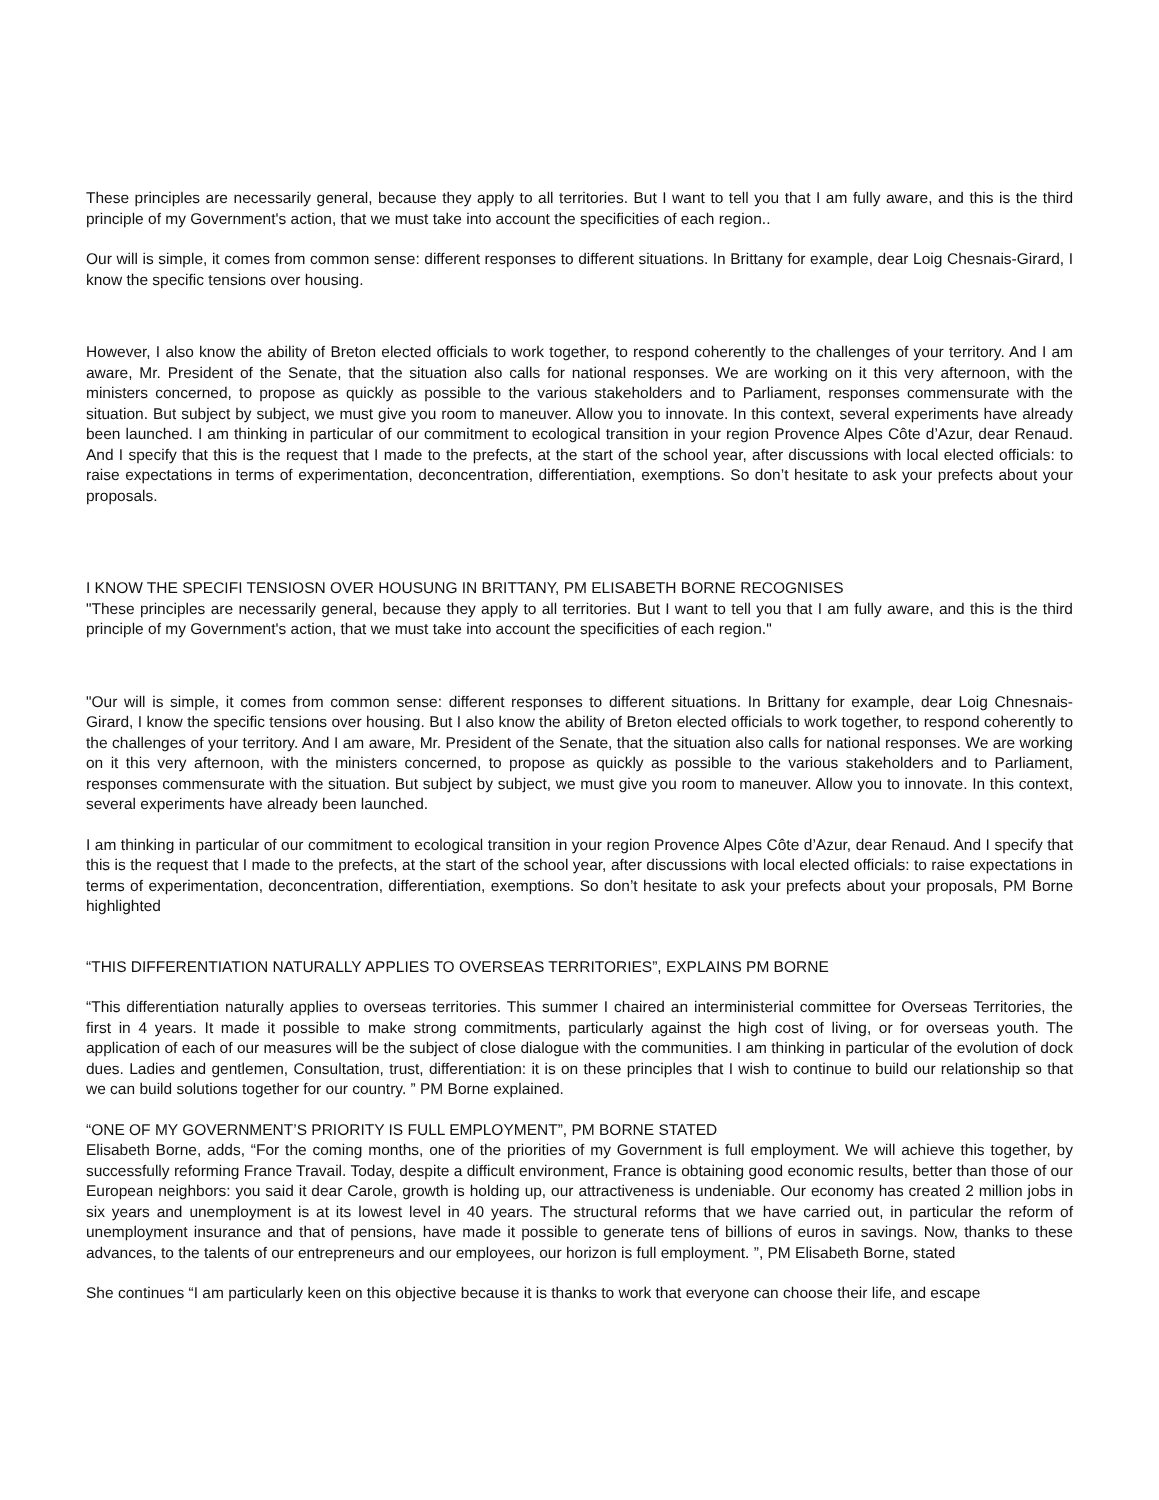These principles are necessarily general, because they apply to all territories. But I want to tell you that I am fully aware, and this is the third principle of my Government's action, that we must take into account the specificities of each region..
Our will is simple, it comes from common sense: different responses to different situations. In Brittany for example, dear Loig Chesnais-Girard, I know the specific tensions over housing.
However, I also know the ability of Breton elected officials to work together, to respond coherently to the challenges of your territory. And I am aware, Mr. President of the Senate, that the situation also calls for national responses. We are working on it this very afternoon, with the ministers concerned, to propose as quickly as possible to the various stakeholders and to Parliament, responses commensurate with the situation. But subject by subject, we must give you room to maneuver. Allow you to innovate. In this context, several experiments have already been launched. I am thinking in particular of our commitment to ecological transition in your region Provence Alpes Côte d’Azur, dear Renaud. And I specify that this is the request that I made to the prefects, at the start of the school year, after discussions with local elected officials: to raise expectations in terms of experimentation, deconcentration, differentiation, exemptions. So don’t hesitate to ask your prefects about your proposals.
I KNOW THE SPECIFI TENSIOSN OVER HOUSUNG IN BRITTANY, PM ELISABETH BORNE RECOGNISES
"These principles are necessarily general, because they apply to all territories. But I want to tell you that I am fully aware, and this is the third principle of my Government's action, that we must take into account the specificities of each region."
"Our will is simple, it comes from common sense: different responses to different situations. In Brittany for example, dear Loig Chnesnais-Girard, I know the specific tensions over housing. But I also know the ability of Breton elected officials to work together, to respond coherently to the challenges of your territory. And I am aware, Mr. President of the Senate, that the situation also calls for national responses. We are working on it this very afternoon, with the ministers concerned, to propose as quickly as possible to the various stakeholders and to Parliament, responses commensurate with the situation. But subject by subject, we must give you room to maneuver. Allow you to innovate. In this context, several experiments have already been launched.
I am thinking in particular of our commitment to ecological transition in your region Provence Alpes Côte d’Azur, dear Renaud. And I specify that this is the request that I made to the prefects, at the start of the school year, after discussions with local elected officials: to raise expectations in terms of experimentation, deconcentration, differentiation, exemptions. So don’t hesitate to ask your prefects about your proposals, PM Borne highlighted
“THIS DIFFERENTIATION NATURALLY APPLIES TO OVERSEAS TERRITORIES”, EXPLAINS PM BORNE
“This differentiation naturally applies to overseas territories. This summer I chaired an interministerial committee for Overseas Territories, the first in 4 years. It made it possible to make strong commitments, particularly against the high cost of living, or for overseas youth. The application of each of our measures will be the subject of close dialogue with the communities. I am thinking in particular of the evolution of dock dues. Ladies and gentlemen, Consultation, trust, differentiation: it is on these principles that I wish to continue to build our relationship so that we can build solutions together for our country. ” PM Borne explained.
“ONE OF MY GOVERNMENT’S PRIORITY IS FULL EMPLOYMENT”, PM BORNE STATED
Elisabeth Borne, adds, “For the coming months, one of the priorities of my Government is full employment. We will achieve this together, by successfully reforming France Travail. Today, despite a difficult environment, France is obtaining good economic results, better than those of our European neighbors: you said it dear Carole, growth is holding up, our attractiveness is undeniable. Our economy has created 2 million jobs in six years and unemployment is at its lowest level in 40 years. The structural reforms that we have carried out, in particular the reform of unemployment insurance and that of pensions, have made it possible to generate tens of billions of euros in savings. Now, thanks to these advances, to the talents of our entrepreneurs and our employees, our horizon is full employment. ”, PM Elisabeth Borne, stated
She continues “I am particularly keen on this objective because it is thanks to work that everyone can choose their life, and escape